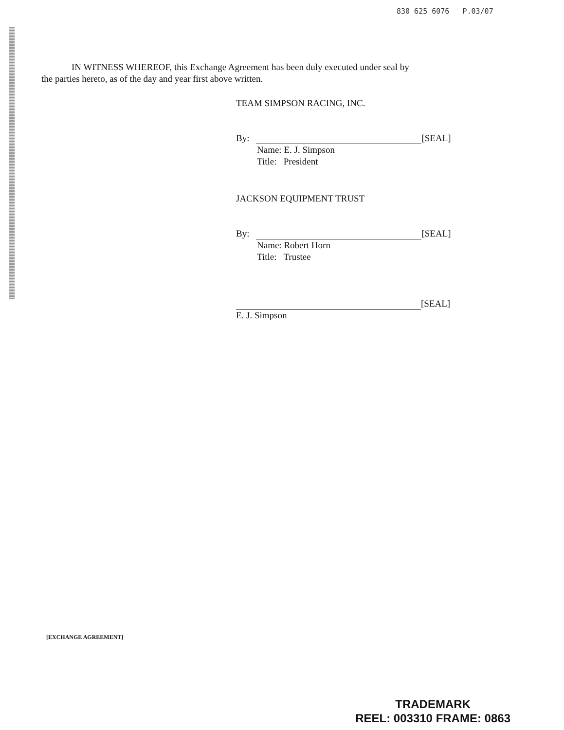830 625 6076 P.03/07
IN WITNESS WHEREOF, this Exchange Agreement has been duly executed under seal by
the parties hereto, as of the day and year first above written.
TEAM SIMPSON RACING, INC.
By: [SEAL]
Name: E. J. Simpson
Title: President
JACKSON EQUIPMENT TRUST
By: [SEAL]
Name: Robert Horn
Title: Trustee
[SEAL]
E. J. Simpson
[EXCHANGE AGREEMENT]
TRADEMARK
REEL: 003310 FRAME: 0863